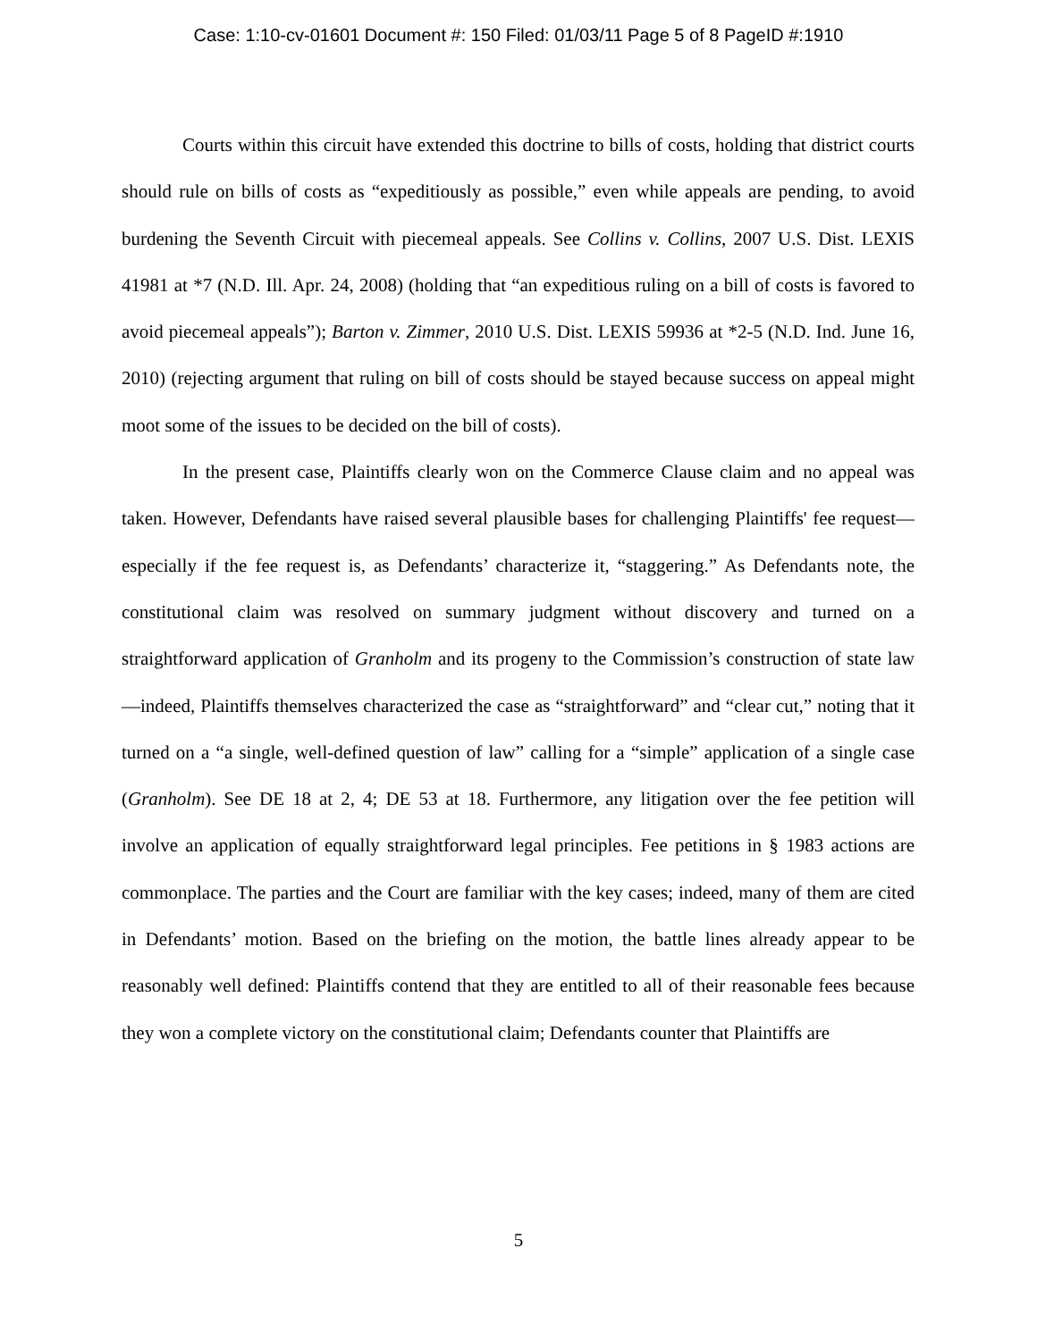Case: 1:10-cv-01601 Document #: 150 Filed: 01/03/11 Page 5 of 8 PageID #:1910
Courts within this circuit have extended this doctrine to bills of costs, holding that district courts should rule on bills of costs as “expeditiously as possible,” even while appeals are pending, to avoid burdening the Seventh Circuit with piecemeal appeals. See Collins v. Collins, 2007 U.S. Dist. LEXIS 41981 at *7 (N.D. Ill. Apr. 24, 2008) (holding that “an expeditious ruling on a bill of costs is favored to avoid piecemeal appeals”); Barton v. Zimmer, 2010 U.S. Dist. LEXIS 59936 at *2-5 (N.D. Ind. June 16, 2010) (rejecting argument that ruling on bill of costs should be stayed because success on appeal might moot some of the issues to be decided on the bill of costs).
In the present case, Plaintiffs clearly won on the Commerce Clause claim and no appeal was taken. However, Defendants have raised several plausible bases for challenging Plaintiffs' fee request—especially if the fee request is, as Defendants’ characterize it, “staggering.” As Defendants note, the constitutional claim was resolved on summary judgment without discovery and turned on a straightforward application of Granholm and its progeny to the Commission’s construction of state law—indeed, Plaintiffs themselves characterized the case as “straightforward” and “clear cut,” noting that it turned on a “a single, well-defined question of law” calling for a “simple” application of a single case (Granholm). See DE 18 at 2, 4; DE 53 at 18. Furthermore, any litigation over the fee petition will involve an application of equally straightforward legal principles. Fee petitions in § 1983 actions are commonplace. The parties and the Court are familiar with the key cases; indeed, many of them are cited in Defendants’ motion. Based on the briefing on the motion, the battle lines already appear to be reasonably well defined: Plaintiffs contend that they are entitled to all of their reasonable fees because they won a complete victory on the constitutional claim; Defendants counter that Plaintiffs are
5